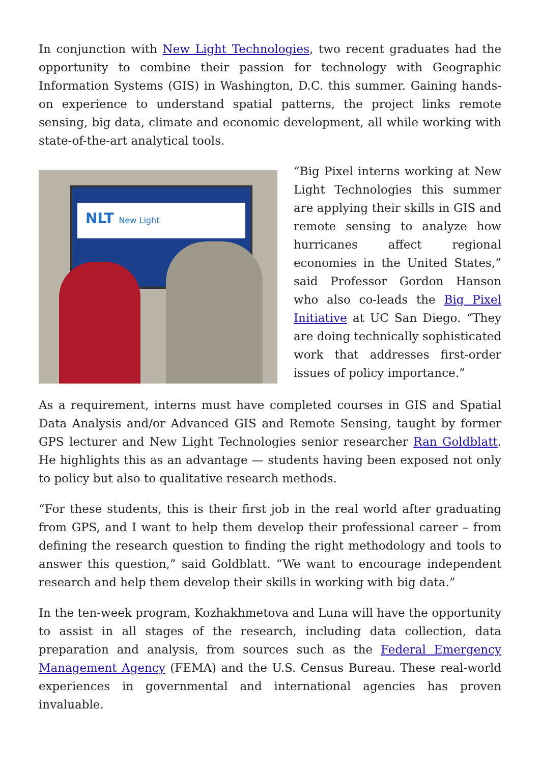In conjunction with New Light Technologies, two recent graduates had the opportunity to combine their passion for technology with Geographic Information Systems (GIS) in Washington, D.C. this summer. Gaining hands-on experience to understand spatial patterns, the project links remote sensing, big data, climate and economic development, all while working with state-of-the-art analytical tools.
NLT New Light
“Big Pixel interns working at New Light Technologies this summer are applying their skills in GIS and remote sensing to analyze how hurricanes affect regional economies in the United States,” said Professor Gordon Hanson who also co-leads the Big Pixel Initiative at UC San Diego. “They are doing technically sophisticated work that addresses first-order issues of policy importance.”
As a requirement, interns must have completed courses in GIS and Spatial Data Analysis and/or Advanced GIS and Remote Sensing, taught by former GPS lecturer and New Light Technologies senior researcher Ran Goldblatt. He highlights this as an advantage — students having been exposed not only to policy but also to qualitative research methods.
“For these students, this is their first job in the real world after graduating from GPS, and I want to help them develop their professional career – from defining the research question to finding the right methodology and tools to answer this question,” said Goldblatt. “We want to encourage independent research and help them develop their skills in working with big data.”
In the ten-week program, Kozhakhmetova and Luna will have the opportunity to assist in all stages of the research, including data collection, data preparation and analysis, from sources such as the Federal Emergency Management Agency (FEMA) and the U.S. Census Bureau. These real-world experiences in governmental and international agencies has proven invaluable.